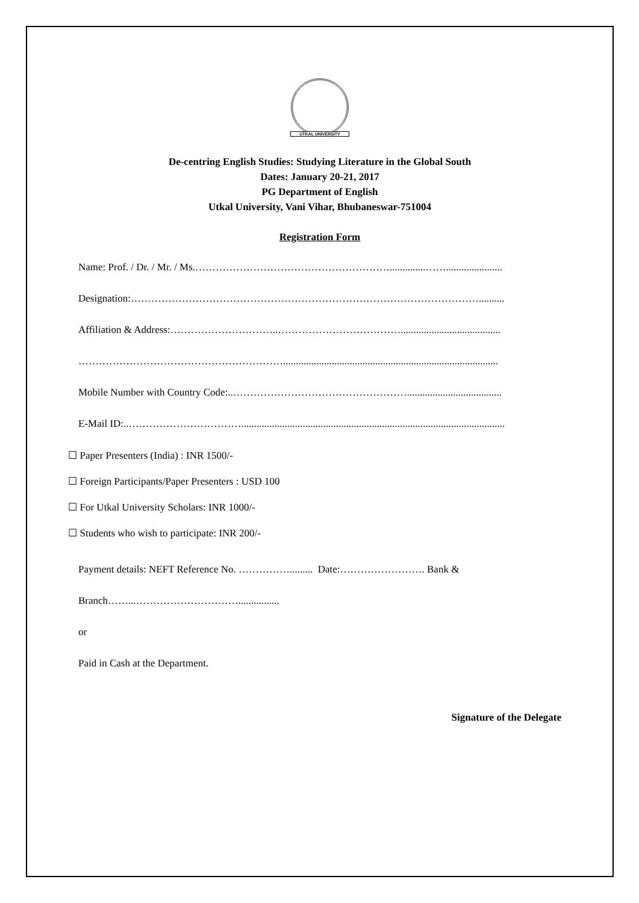UTKAL UNIVERSITY
De-centring English Studies: Studying Literature in the Global South
Dates: January 20-21, 2017
PG Department of English
Utkal University, Vani Vihar, Bhubaneswar-751004
Registration Form
Name: Prof. / Dr. / Mr. / Ms.…………………………………………………..............……......................
Designation:…………………………………………………………………………………………..........
Affiliation & Address:…………………………..……………………………….......................................
……………………………………………………....................................................................................
Mobile Number with Country Code:..…………………………………………….....................................
E-Mail ID:..…………………………….......................................................................................................
☐ Paper Presenters (India) : INR 1500/-
☐ Foreign Participants/Paper Presenters : USD 100
☐ For Utkal University Scholars: INR 1000/-
☐ Students who wish to participate: INR 200/-
Payment details: NEFT Reference No. ……………......... Date:……………………. Bank &
Branch……...…………………………................
or
Paid in Cash at the Department.
Signature of the Delegate